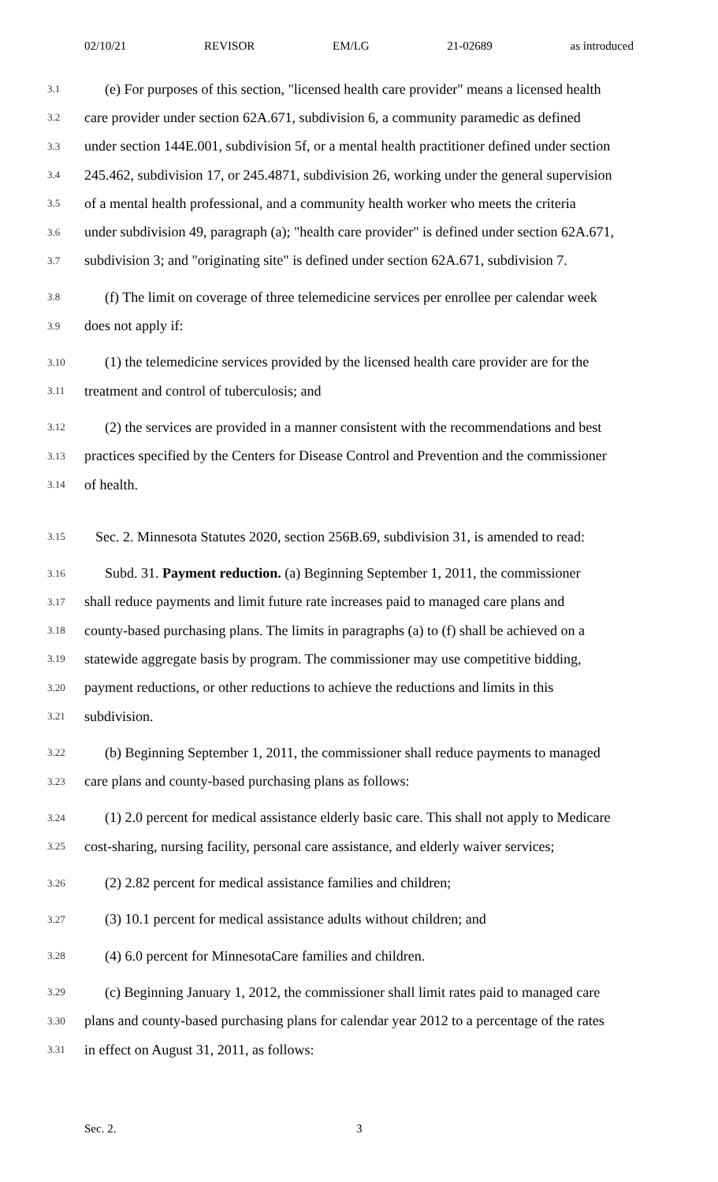02/10/21 REVISOR EM/LG 21-02689 as introduced
3.1 (e) For purposes of this section, "licensed health care provider" means a licensed health
3.2 care provider under section 62A.671, subdivision 6, a community paramedic as defined
3.3 under section 144E.001, subdivision 5f, or a mental health practitioner defined under section
3.4 245.462, subdivision 17, or 245.4871, subdivision 26, working under the general supervision
3.5 of a mental health professional, and a community health worker who meets the criteria
3.6 under subdivision 49, paragraph (a); "health care provider" is defined under section 62A.671,
3.7 subdivision 3; and "originating site" is defined under section 62A.671, subdivision 7.
3.8 (f) The limit on coverage of three telemedicine services per enrollee per calendar week
3.9 does not apply if:
3.10 (1) the telemedicine services provided by the licensed health care provider are for the
3.11 treatment and control of tuberculosis; and
3.12 (2) the services are provided in a manner consistent with the recommendations and best
3.13 practices specified by the Centers for Disease Control and Prevention and the commissioner
3.14 of health.
3.15 Sec. 2. Minnesota Statutes 2020, section 256B.69, subdivision 31, is amended to read:
3.16 Subd. 31. Payment reduction. (a) Beginning September 1, 2011, the commissioner
3.17 shall reduce payments and limit future rate increases paid to managed care plans and
3.18 county-based purchasing plans. The limits in paragraphs (a) to (f) shall be achieved on a
3.19 statewide aggregate basis by program. The commissioner may use competitive bidding,
3.20 payment reductions, or other reductions to achieve the reductions and limits in this
3.21 subdivision.
3.22 (b) Beginning September 1, 2011, the commissioner shall reduce payments to managed
3.23 care plans and county-based purchasing plans as follows:
3.24 (1) 2.0 percent for medical assistance elderly basic care. This shall not apply to Medicare
3.25 cost-sharing, nursing facility, personal care assistance, and elderly waiver services;
3.26 (2) 2.82 percent for medical assistance families and children;
3.27 (3) 10.1 percent for medical assistance adults without children; and
3.28 (4) 6.0 percent for MinnesotaCare families and children.
3.29 (c) Beginning January 1, 2012, the commissioner shall limit rates paid to managed care
3.30 plans and county-based purchasing plans for calendar year 2012 to a percentage of the rates
3.31 in effect on August 31, 2011, as follows:
Sec. 2. 3